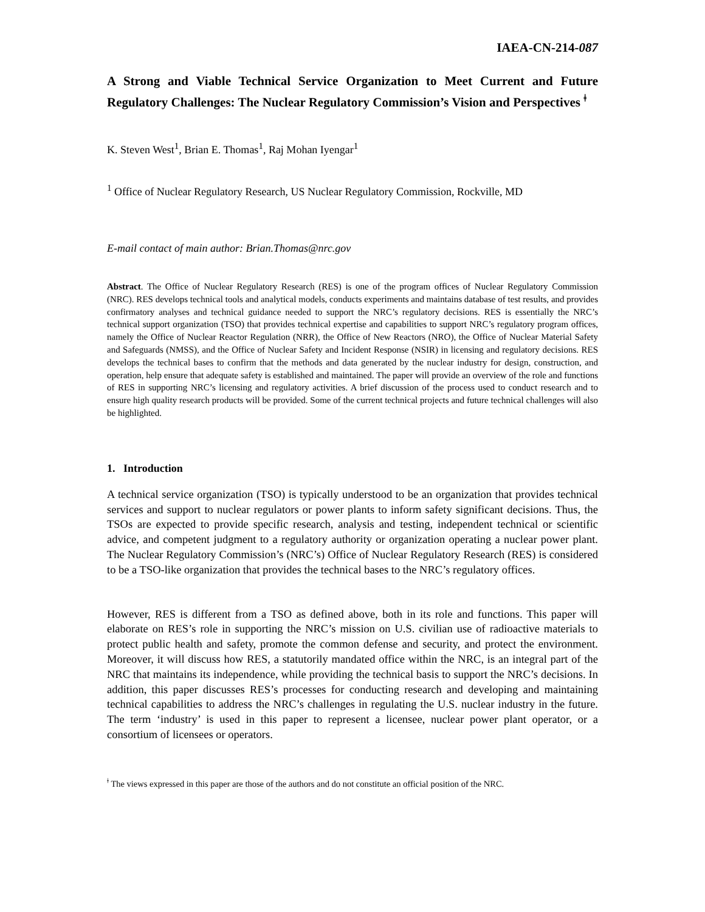IAEA-CN-214-087
A Strong and Viable Technical Service Organization to Meet Current and Future Regulatory Challenges: The Nuclear Regulatory Commission’s Vision and Perspectives <sup>ǂ</sup>
K. Steven West<sup>1</sup>, Brian E. Thomas<sup>1</sup>, Raj Mohan Iyengar<sup>1</sup>
<sup>1</sup> Office of Nuclear Regulatory Research, US Nuclear Regulatory Commission, Rockville, MD
E-mail contact of main author: Brian.Thomas@nrc.gov
Abstract. The Office of Nuclear Regulatory Research (RES) is one of the program offices of Nuclear Regulatory Commission (NRC). RES develops technical tools and analytical models, conducts experiments and maintains database of test results, and provides confirmatory analyses and technical guidance needed to support the NRC’s regulatory decisions. RES is essentially the NRC’s technical support organization (TSO) that provides technical expertise and capabilities to support NRC’s regulatory program offices, namely the Office of Nuclear Reactor Regulation (NRR), the Office of New Reactors (NRO), the Office of Nuclear Material Safety and Safeguards (NMSS), and the Office of Nuclear Safety and Incident Response (NSIR) in licensing and regulatory decisions. RES develops the technical bases to confirm that the methods and data generated by the nuclear industry for design, construction, and operation, help ensure that adequate safety is established and maintained. The paper will provide an overview of the role and functions of RES in supporting NRC’s licensing and regulatory activities. A brief discussion of the process used to conduct research and to ensure high quality research products will be provided. Some of the current technical projects and future technical challenges will also be highlighted.
1. Introduction
A technical service organization (TSO) is typically understood to be an organization that provides technical services and support to nuclear regulators or power plants to inform safety significant decisions. Thus, the TSOs are expected to provide specific research, analysis and testing, independent technical or scientific advice, and competent judgment to a regulatory authority or organization operating a nuclear power plant. The Nuclear Regulatory Commission’s (NRC’s) Office of Nuclear Regulatory Research (RES) is considered to be a TSO-like organization that provides the technical bases to the NRC’s regulatory offices.
However, RES is different from a TSO as defined above, both in its role and functions. This paper will elaborate on RES’s role in supporting the NRC’s mission on U.S. civilian use of radioactive materials to protect public health and safety, promote the common defense and security, and protect the environment. Moreover, it will discuss how RES, a statutorily mandated office within the NRC, is an integral part of the NRC that maintains its independence, while providing the technical basis to support the NRC’s decisions. In addition, this paper discusses RES’s processes for conducting research and developing and maintaining technical capabilities to address the NRC’s challenges in regulating the U.S. nuclear industry in the future. The term ‘industry’ is used in this paper to represent a licensee, nuclear power plant operator, or a consortium of licensees or operators.
<sup>ǂ</sup> The views expressed in this paper are those of the authors and do not constitute an official position of the NRC.